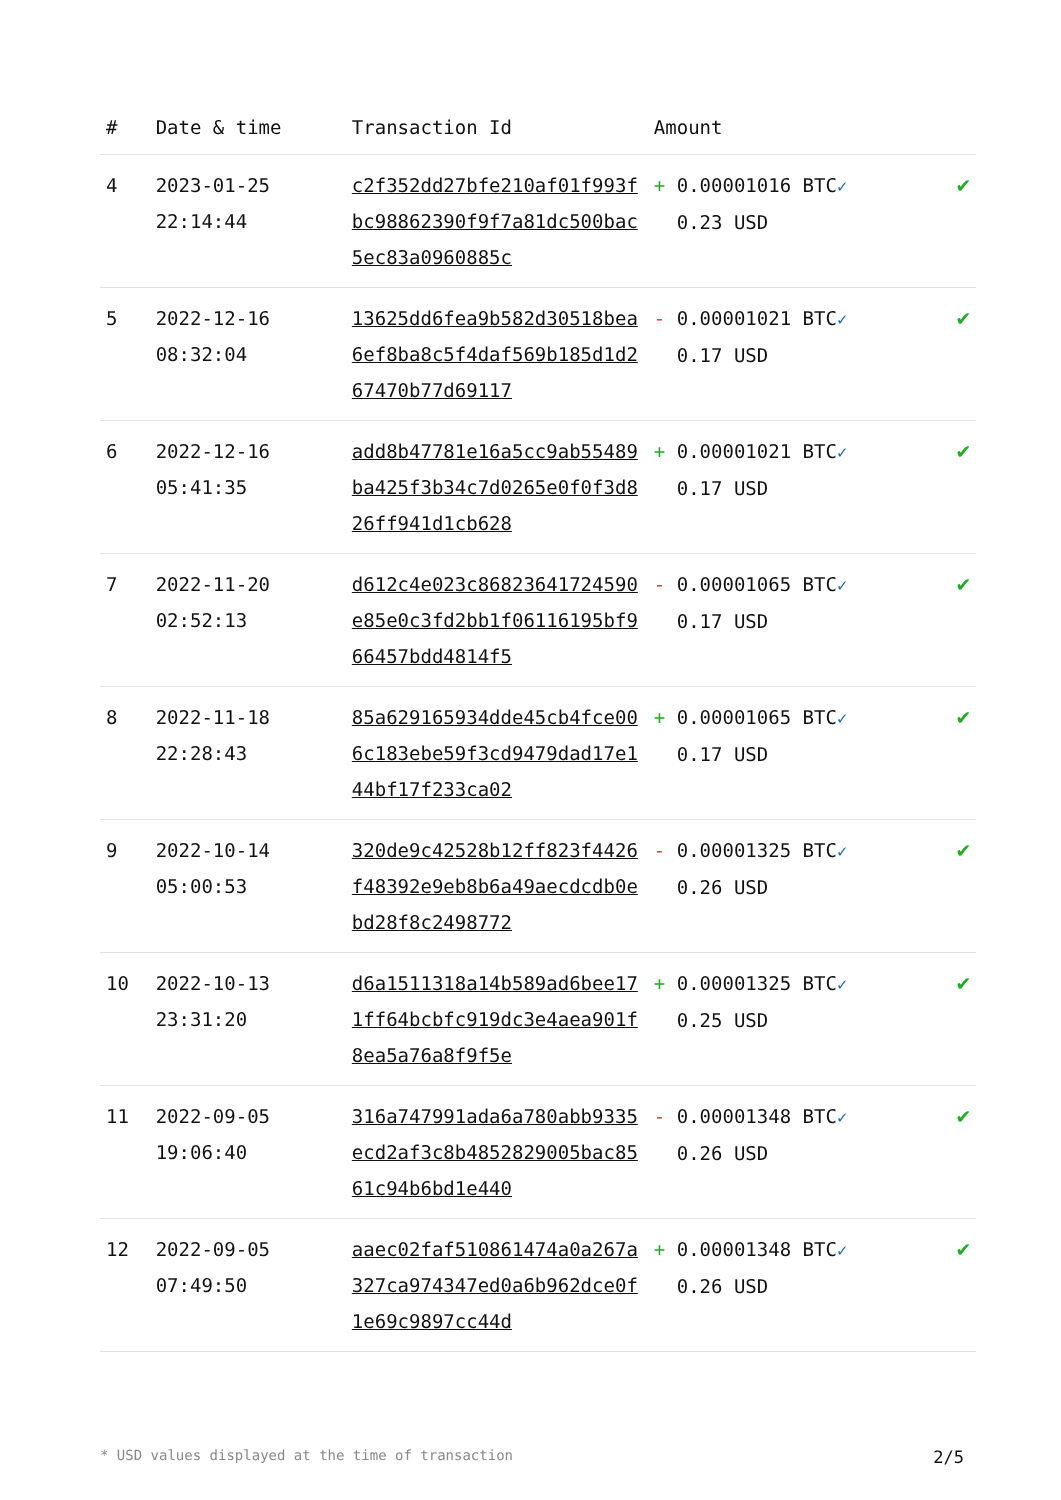| # | Date & time | Transaction Id | Amount | |
| --- | --- | --- | --- | --- |
| 4 | 2023-01-25 22:14:44 | c2f352dd27bfe210af01f993fbc98862390f9f7a81dc500bac5ec83a0960885c | + 0.00001016 BTC ✓ 0.23 USD | ✔ |
| 5 | 2022-12-16 08:32:04 | 13625dd6fea9b582d30518bea6ef8ba8c5f4daf569b185d1d267470b77d69117 | - 0.00001021 BTC ✓ 0.17 USD | ✔ |
| 6 | 2022-12-16 05:41:35 | add8b47781e16a5cc9ab55489ba425f3b34c7d0265e0f0f3d826ff941d1cb628 | + 0.00001021 BTC ✓ 0.17 USD | ✔ |
| 7 | 2022-11-20 02:52:13 | d612c4e023c86823641724590e85e0c3fd2bb1f06116195bf966457bdd4814f5 | - 0.00001065 BTC ✓ 0.17 USD | ✔ |
| 8 | 2022-11-18 22:28:43 | 85a629165934dde45cb4fce006c183ebe59f3cd9479dad17e144bf17f233ca02 | + 0.00001065 BTC ✓ 0.17 USD | ✔ |
| 9 | 2022-10-14 05:00:53 | 320de9c42528b12ff823f4426f48392e9eb8b6a49aecdcdb0ebd28f8c2498772 | - 0.00001325 BTC ✓ 0.26 USD | ✔ |
| 10 | 2022-10-13 23:31:20 | d6a1511318a14b589ad6bee171ff64bcbfc919dc3e4aea901f8ea5a76a8f9f5e | + 0.00001325 BTC ✓ 0.25 USD | ✔ |
| 11 | 2022-09-05 19:06:40 | 316a747991ada6a780abb9335ecd2af3c8b4852829005bac8561c94b6bd1e440 | - 0.00001348 BTC ✓ 0.26 USD | ✔ |
| 12 | 2022-09-05 07:49:50 | aaec02faf510861474a0a267a327ca974347ed0a6b962dce0f1e69c9897cc44d | + 0.00001348 BTC ✓ 0.26 USD | ✔ |
* USD values displayed at the time of transaction 2/5